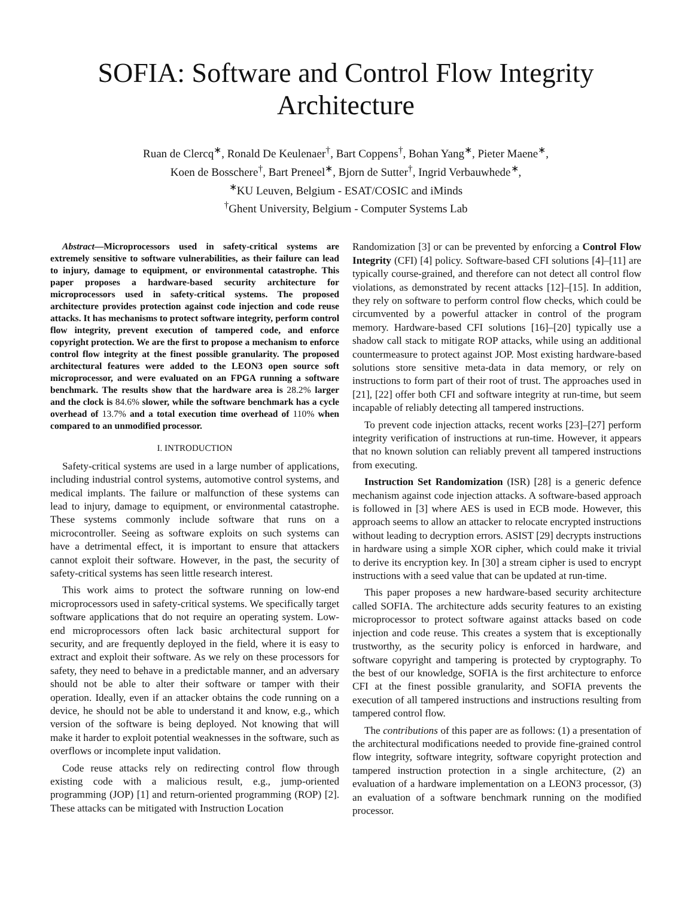SOFIA: Software and Control Flow Integrity
Architecture
Ruan de Clercq<sup>∗</sup>, Ronald De Keulenaer<sup>†</sup>, Bart Coppens<sup>†</sup>, Bohan Yang<sup>∗</sup>, Pieter Maene<sup>∗</sup>,
Koen de Bosschere<sup>†</sup>, Bart Preneel<sup>∗</sup>, Bjorn de Sutter<sup>†</sup>, Ingrid Verbauwhede<sup>∗</sup>,
<sup>∗</sup>KU Leuven, Belgium - ESAT/COSIC and iMinds
<sup>†</sup> Ghent University, Belgium - Computer Systems Lab
Abstract—Microprocessors used in safety-critical systems are extremely sensitive to software vulnerabilities, as their failure can lead to injury, damage to equipment, or environmental catastrophe. This paper proposes a hardware-based security architecture for microprocessors used in safety-critical systems. The proposed architecture provides protection against code injection and code reuse attacks. It has mechanisms to protect software integrity, perform control flow integrity, prevent execution of tampered code, and enforce copyright protection. We are the first to propose a mechanism to enforce control flow integrity at the finest possible granularity. The proposed architectural features were added to the LEON3 open source soft microprocessor, and were evaluated on an FPGA running a software benchmark. The results show that the hardware area is 28.2% larger and the clock is 84.6% slower, while the software benchmark has a cycle overhead of 13.7% and a total execution time overhead of 110% when compared to an unmodified processor.
I. INTRODUCTION
Safety-critical systems are used in a large number of applications, including industrial control systems, automotive control systems, and medical implants. The failure or malfunction of these systems can lead to injury, damage to equipment, or environmental catastrophe. These systems commonly include software that runs on a microcontroller. Seeing as software exploits on such systems can have a detrimental effect, it is important to ensure that attackers cannot exploit their software. However, in the past, the security of safety-critical systems has seen little research interest.
This work aims to protect the software running on low-end microprocessors used in safety-critical systems. We specifically target software applications that do not require an operating system. Low-end microprocessors often lack basic architectural support for security, and are frequently deployed in the field, where it is easy to extract and exploit their software. As we rely on these processors for safety, they need to behave in a predictable manner, and an adversary should not be able to alter their software or tamper with their operation. Ideally, even if an attacker obtains the code running on a device, he should not be able to understand it and know, e.g., which version of the software is being deployed. Not knowing that will make it harder to exploit potential weaknesses in the software, such as overflows or incomplete input validation.
Code reuse attacks rely on redirecting control flow through existing code with a malicious result, e.g., jump-oriented programming (JOP) [1] and return-oriented programming (ROP) [2]. These attacks can be mitigated with Instruction Location
Randomization [3] or can be prevented by enforcing a Control Flow Integrity (CFI) [4] policy. Software-based CFI solutions [4]–[11] are typically course-grained, and therefore can not detect all control flow violations, as demonstrated by recent attacks [12]–[15]. In addition, they rely on software to perform control flow checks, which could be circumvented by a powerful attacker in control of the program memory. Hardware-based CFI solutions [16]–[20] typically use a shadow call stack to mitigate ROP attacks, while using an additional countermeasure to protect against JOP. Most existing hardware-based solutions store sensitive meta-data in data memory, or rely on instructions to form part of their root of trust. The approaches used in [21], [22] offer both CFI and software integrity at run-time, but seem incapable of reliably detecting all tampered instructions.
To prevent code injection attacks, recent works [23]–[27] perform integrity verification of instructions at run-time. However, it appears that no known solution can reliably prevent all tampered instructions from executing.
Instruction Set Randomization (ISR) [28] is a generic defence mechanism against code injection attacks. A software-based approach is followed in [3] where AES is used in ECB mode. However, this approach seems to allow an attacker to relocate encrypted instructions without leading to decryption errors. ASIST [29] decrypts instructions in hardware using a simple XOR cipher, which could make it trivial to derive its encryption key. In [30] a stream cipher is used to encrypt instructions with a seed value that can be updated at run-time.
This paper proposes a new hardware-based security architecture called SOFIA. The architecture adds security features to an existing microprocessor to protect software against attacks based on code injection and code reuse. This creates a system that is exceptionally trustworthy, as the security policy is enforced in hardware, and software copyright and tampering is protected by cryptography. To the best of our knowledge, SOFIA is the first architecture to enforce CFI at the finest possible granularity, and SOFIA prevents the execution of all tampered instructions and instructions resulting from tampered control flow.
The contributions of this paper are as follows: (1) a presentation of the architectural modifications needed to provide fine-grained control flow integrity, software integrity, software copyright protection and tampered instruction protection in a single architecture, (2) an evaluation of a hardware implementation on a LEON3 processor, (3) an evaluation of a software benchmark running on the modified processor.